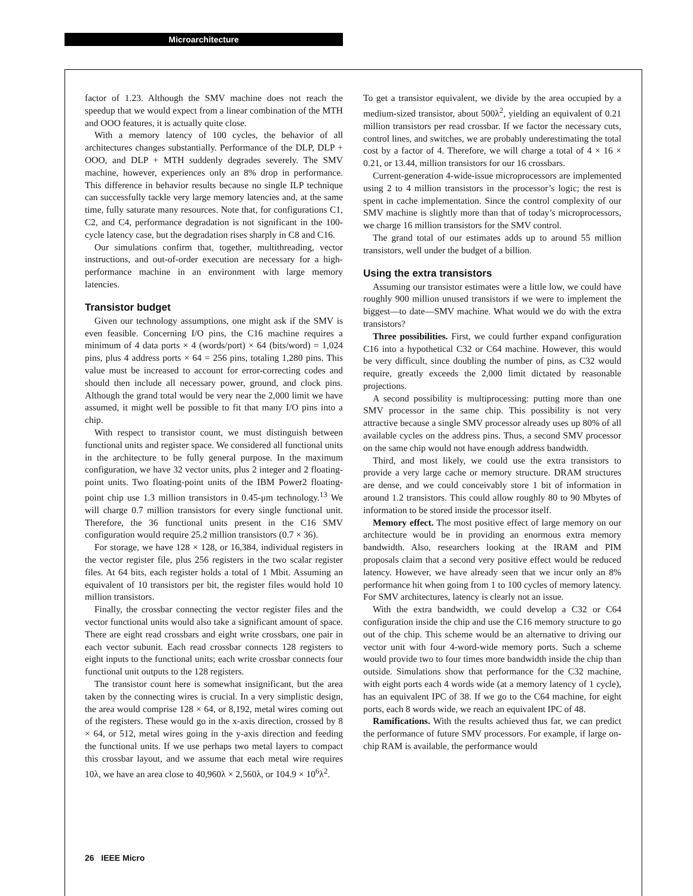Microarchitecture
factor of 1.23. Although the SMV machine does not reach the speedup that we would expect from a linear combination of the MTH and OOO features, it is actually quite close.
With a memory latency of 100 cycles, the behavior of all architectures changes substantially. Performance of the DLP, DLP + OOO, and DLP + MTH suddenly degrades severely. The SMV machine, however, experiences only an 8% drop in performance. This difference in behavior results because no single ILP technique can successfully tackle very large memory latencies and, at the same time, fully saturate many resources. Note that, for configurations C1, C2, and C4, performance degradation is not significant in the 100-cycle latency case, but the degradation rises sharply in C8 and C16.
Our simulations confirm that, together, multithreading, vector instructions, and out-of-order execution are necessary for a high-performance machine in an environment with large memory latencies.
Transistor budget
Given our technology assumptions, one might ask if the SMV is even feasible. Concerning I/O pins, the C16 machine requires a minimum of 4 data ports × 4 (words/port) × 64 (bits/word) = 1,024 pins, plus 4 address ports × 64 = 256 pins, totaling 1,280 pins. This value must be increased to account for error-correcting codes and should then include all necessary power, ground, and clock pins. Although the grand total would be very near the 2,000 limit we have assumed, it might well be possible to fit that many I/O pins into a chip.
With respect to transistor count, we must distinguish between functional units and register space. We considered all functional units in the architecture to be fully general purpose. In the maximum configuration, we have 32 vector units, plus 2 integer and 2 floating-point units. Two floating-point units of the IBM Power2 floating-point chip use 1.3 million transistors in 0.45-μm technology.<sup>13</sup> We will charge 0.7 million transistors for every single functional unit. Therefore, the 36 functional units present in the C16 SMV configuration would require 25.2 million transistors (0.7 × 36).
For storage, we have 128 × 128, or 16,384, individual registers in the vector register file, plus 256 registers in the two scalar register files. At 64 bits, each register holds a total of 1 Mbit. Assuming an equivalent of 10 transistors per bit, the register files would hold 10 million transistors.
Finally, the crossbar connecting the vector register files and the vector functional units would also take a significant amount of space. There are eight read crossbars and eight write crossbars, one pair in each vector subunit. Each read crossbar connects 128 registers to eight inputs to the functional units; each write crossbar connects four functional unit outputs to the 128 registers.
The transistor count here is somewhat insignificant, but the area taken by the connecting wires is crucial. In a very simplistic design, the area would comprise 128 × 64, or 8,192, metal wires coming out of the registers. These would go in the x-axis direction, crossed by 8 × 64, or 512, metal wires going in the y-axis direction and feeding the functional units. If we use perhaps two metal layers to compact this crossbar layout, and we assume that each metal wire requires 10λ, we have an area close to 40,960λ × 2,560λ, or 104.9 × 10<sup>6</sup>λ<sup>2</sup>.
To get a transistor equivalent, we divide by the area occupied by a medium-sized transistor, about 500λ<sup>2</sup>, yielding an equivalent of 0.21 million transistors per read crossbar. If we factor the necessary cuts, control lines, and switches, we are probably underestimating the total cost by a factor of 4. Therefore, we will charge a total of 4 × 16 × 0.21, or 13.44, million transistors for our 16 crossbars.
Current-generation 4-wide-issue microprocessors are implemented using 2 to 4 million transistors in the processor’s logic; the rest is spent in cache implementation. Since the control complexity of our SMV machine is slightly more than that of today’s microprocessors, we charge 16 million transistors for the SMV control.
The grand total of our estimates adds up to around 55 million transistors, well under the budget of a billion.
Using the extra transistors
Assuming our transistor estimates were a little low, we could have roughly 900 million unused transistors if we were to implement the biggest—to date—SMV machine. What would we do with the extra transistors?
Three possibilities. First, we could further expand configuration C16 into a hypothetical C32 or C64 machine. However, this would be very difficult, since doubling the number of pins, as C32 would require, greatly exceeds the 2,000 limit dictated by reasonable projections.
A second possibility is multiprocessing: putting more than one SMV processor in the same chip. This possibility is not very attractive because a single SMV processor already uses up 80% of all available cycles on the address pins. Thus, a second SMV processor on the same chip would not have enough address bandwidth.
Third, and most likely, we could use the extra transistors to provide a very large cache or memory structure. DRAM structures are dense, and we could conceivably store 1 bit of information in around 1.2 transistors. This could allow roughly 80 to 90 Mbytes of information to be stored inside the processor itself.
Memory effect. The most positive effect of large memory on our architecture would be in providing an enormous extra memory bandwidth. Also, researchers looking at the IRAM and PIM proposals claim that a second very positive effect would be reduced latency. However, we have already seen that we incur only an 8% performance hit when going from 1 to 100 cycles of memory latency. For SMV architectures, latency is clearly not an issue.
With the extra bandwidth, we could develop a C32 or C64 configuration inside the chip and use the C16 memory structure to go out of the chip. This scheme would be an alternative to driving our vector unit with four 4-word-wide memory ports. Such a scheme would provide two to four times more bandwidth inside the chip than outside. Simulations show that performance for the C32 machine, with eight ports each 4 words wide (at a memory latency of 1 cycle), has an equivalent IPC of 38. If we go to the C64 machine, for eight ports, each 8 words wide, we reach an equivalent IPC of 48.
Ramifications. With the results achieved thus far, we can predict the performance of future SMV processors. For example, if large on-chip RAM is available, the performance would
26 IEEE Micro